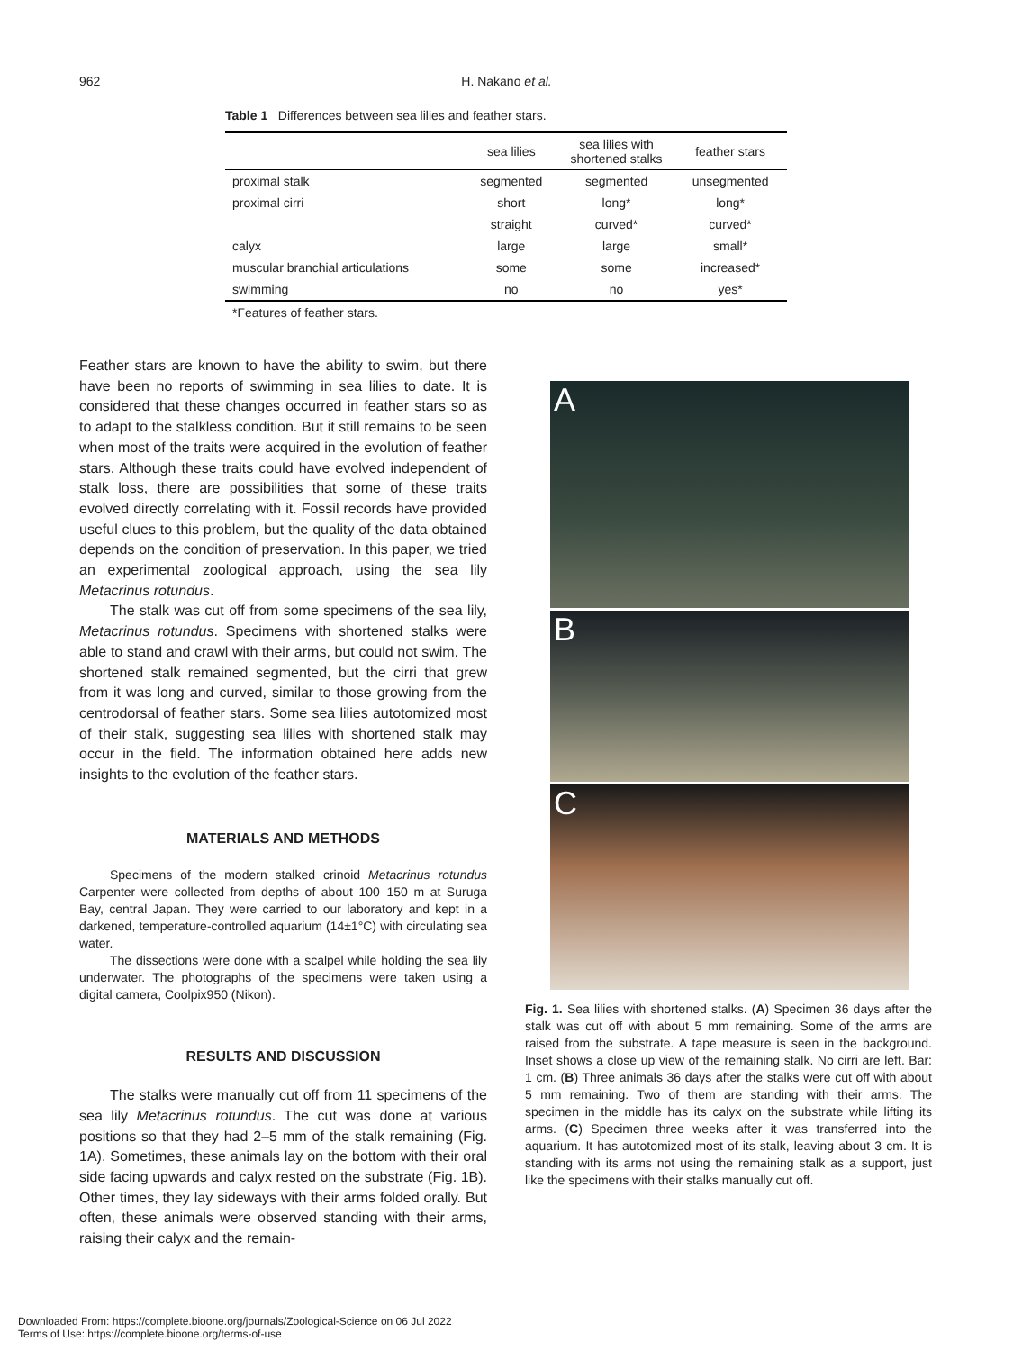962
H. Nakano et al.
Table 1 Differences between sea lilies and feather stars.
| | sea lilies | sea lilies with shortened stalks | feather stars |
| --- | --- | --- | --- |
| proximal stalk | segmented | segmented | unsegmented |
| proximal cirri | short | long* | long* |
| | straight | curved* | curved* |
| calyx | large | large | small* |
| muscular branchial articulations | some | some | increased* |
| swimming | no | no | yes* |
*Features of feather stars.
Feather stars are known to have the ability to swim, but there have been no reports of swimming in sea lilies to date. It is considered that these changes occurred in feather stars so as to adapt to the stalkless condition. But it still remains to be seen when most of the traits were acquired in the evolution of feather stars. Although these traits could have evolved independent of stalk loss, there are possibilities that some of these traits evolved directly correlating with it. Fossil records have provided useful clues to this problem, but the quality of the data obtained depends on the condition of preservation. In this paper, we tried an experimental zoological approach, using the sea lily Metacrinus rotundus.
The stalk was cut off from some specimens of the sea lily, Metacrinus rotundus. Specimens with shortened stalks were able to stand and crawl with their arms, but could not swim. The shortened stalk remained segmented, but the cirri that grew from it was long and curved, similar to those growing from the centrodorsal of feather stars. Some sea lilies autotomized most of their stalk, suggesting sea lilies with shortened stalk may occur in the field. The information obtained here adds new insights to the evolution of the feather stars.
MATERIALS AND METHODS
Specimens of the modern stalked crinoid Metacrinus rotundus Carpenter were collected from depths of about 100–150 m at Suruga Bay, central Japan. They were carried to our laboratory and kept in a darkened, temperature-controlled aquarium (14±1°C) with circulating sea water.
The dissections were done with a scalpel while holding the sea lily underwater. The photographs of the specimens were taken using a digital camera, Coolpix950 (Nikon).
RESULTS AND DISCUSSION
The stalks were manually cut off from 11 specimens of the sea lily Metacrinus rotundus. The cut was done at various positions so that they had 2–5 mm of the stalk remaining (Fig. 1A). Sometimes, these animals lay on the bottom with their oral side facing upwards and calyx rested on the substrate (Fig. 1B). Other times, they lay sideways with their arms folded orally. But often, these animals were observed standing with their arms, raising their calyx and the remain-
A
B
C
Fig. 1. Sea lilies with shortened stalks. (A) Specimen 36 days after the stalk was cut off with about 5 mm remaining. Some of the arms are raised from the substrate. A tape measure is seen in the background. Inset shows a close up view of the remaining stalk. No cirri are left. Bar: 1 cm. (B) Three animals 36 days after the stalks were cut off with about 5 mm remaining. Two of them are standing with their arms. The specimen in the middle has its calyx on the substrate while lifting its arms. (C) Specimen three weeks after it was transferred into the aquarium. It has autotomized most of its stalk, leaving about 3 cm. It is standing with its arms not using the remaining stalk as a support, just like the specimens with their stalks manually cut off.
Downloaded From: https://complete.bioone.org/journals/Zoological-Science on 06 Jul 2022
Terms of Use: https://complete.bioone.org/terms-of-use